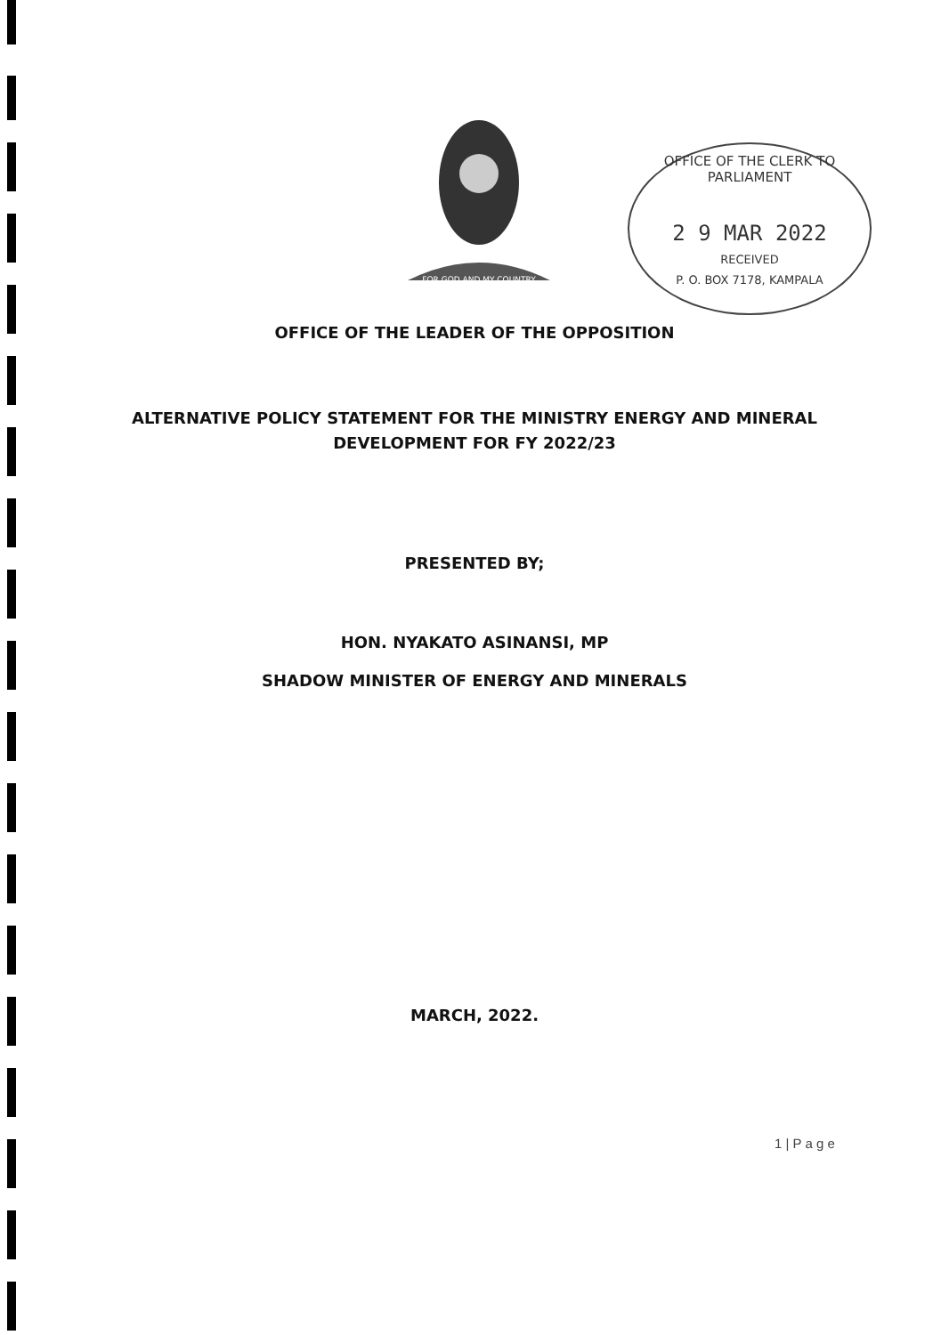FOR GOD AND MY COUNTRY
OFFICE OF THE CLERK TO PARLIAMENT
2 9 MAR 2022
RECEIVED
P. O. BOX 7178, KAMPALA
OFFICE OF THE LEADER OF THE OPPOSITION
ALTERNATIVE POLICY STATEMENT FOR THE MINISTRY ENERGY AND MINERAL
DEVELOPMENT FOR FY 2022/23
PRESENTED BY;
HON. NYAKATO ASINANSI, MP
SHADOW MINISTER OF ENERGY AND MINERALS
MARCH, 2022.
1 | P a g e